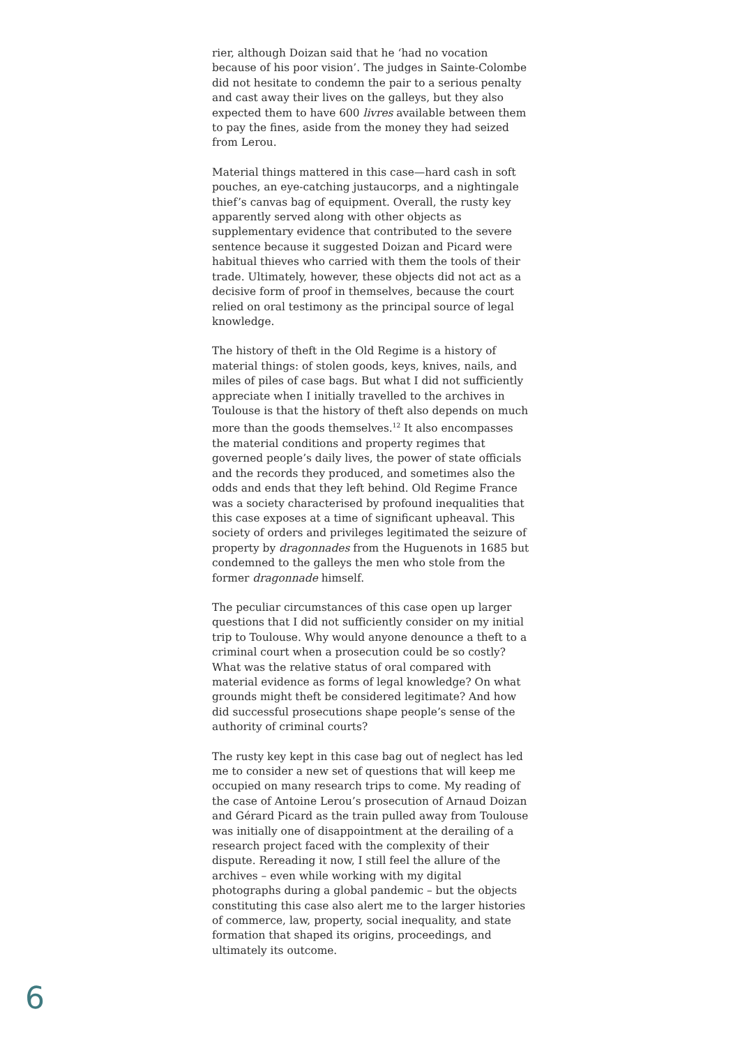rier, although Doizan said that he ‘had no vocation because of his poor vision’. The judges in Sainte-Colombe did not hesitate to condemn the pair to a serious penalty and cast away their lives on the galleys, but they also expected them to have 600 livres available between them to pay the fines, aside from the money they had seized from Lerou.
Material things mattered in this case—hard cash in soft pouches, an eye-catching justaucorps, and a nightingale thief’s canvas bag of equipment. Overall, the rusty key apparently served along with other objects as supplementary evidence that contributed to the severe sentence because it suggested Doizan and Picard were habitual thieves who carried with them the tools of their trade. Ultimately, however, these objects did not act as a decisive form of proof in themselves, because the court relied on oral testimony as the principal source of legal knowledge.
The history of theft in the Old Regime is a history of material things: of stolen goods, keys, knives, nails, and miles of piles of case bags. But what I did not sufficiently appreciate when I initially travelled to the archives in Toulouse is that the history of theft also depends on much more than the goods themselves.<sup>12</sup> It also encompasses the material conditions and property regimes that governed people’s daily lives, the power of state officials and the records they produced, and sometimes also the odds and ends that they left behind. Old Regime France was a society characterised by profound inequalities that this case exposes at a time of significant upheaval. This society of orders and privileges legitimated the seizure of property by dragonnades from the Huguenots in 1685 but condemned to the galleys the men who stole from the former dragonnade himself.
The peculiar circumstances of this case open up larger questions that I did not sufficiently consider on my initial trip to Toulouse. Why would anyone denounce a theft to a criminal court when a prosecution could be so costly? What was the relative status of oral compared with material evidence as forms of legal knowledge? On what grounds might theft be considered legitimate? And how did successful prosecutions shape people’s sense of the authority of criminal courts?
The rusty key kept in this case bag out of neglect has led me to consider a new set of questions that will keep me occupied on many research trips to come. My reading of the case of Antoine Lerou’s prosecution of Arnaud Doizan and Gérard Picard as the train pulled away from Toulouse was initially one of disappointment at the derailing of a research project faced with the complexity of their dispute. Rereading it now, I still feel the allure of the archives – even while working with my digital photographs during a global pandemic – but the objects constituting this case also alert me to the larger histories of commerce, law, property, social inequality, and state formation that shaped its origins, proceedings, and ultimately its outcome.
6